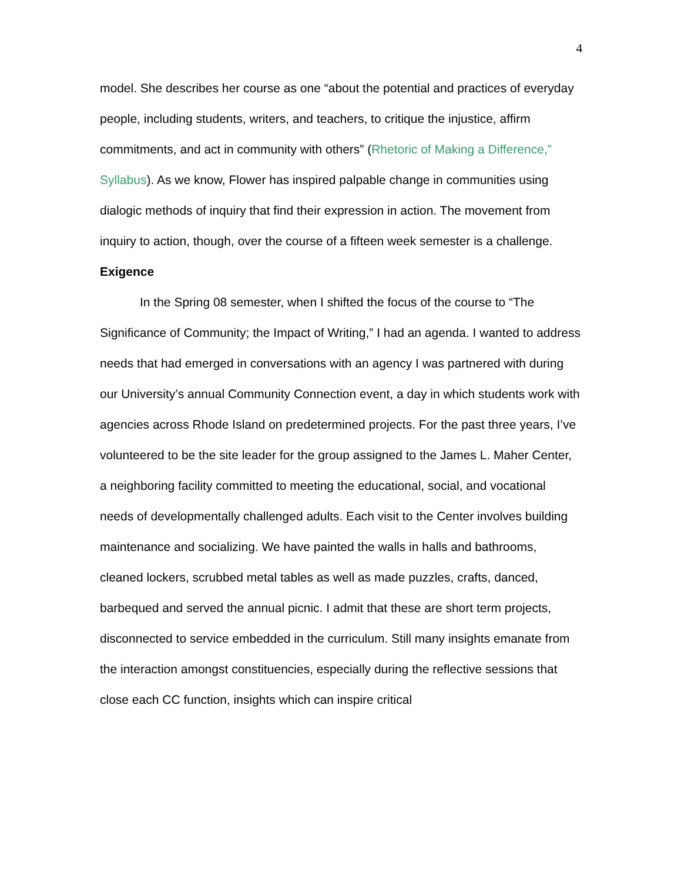4
model. She describes her course as one “about the potential and practices of everyday people, including students, writers, and teachers, to critique the injustice, affirm commitments, and act in community with others” (Rhetoric of Making a Difference,” Syllabus). As we know, Flower has inspired palpable change in communities using dialogic methods of inquiry that find their expression in action. The movement from inquiry to action, though, over the course of a fifteen week semester is a challenge.
Exigence
In the Spring 08 semester, when I shifted the focus of the course to “The Significance of Community; the Impact of Writing,” I had an agenda. I wanted to address needs that had emerged in conversations with an agency I was partnered with during our University’s annual Community Connection event, a day in which students work with agencies across Rhode Island on predetermined projects. For the past three years, I’ve volunteered to be the site leader for the group assigned to the James L. Maher Center, a neighboring facility committed to meeting the educational, social, and vocational needs of developmentally challenged adults. Each visit to the Center involves building maintenance and socializing. We have painted the walls in halls and bathrooms, cleaned lockers, scrubbed metal tables as well as made puzzles, crafts, danced, barbequed and served the annual picnic. I admit that these are short term projects, disconnected to service embedded in the curriculum. Still many insights emanate from the interaction amongst constituencies, especially during the reflective sessions that close each CC function, insights which can inspire critical